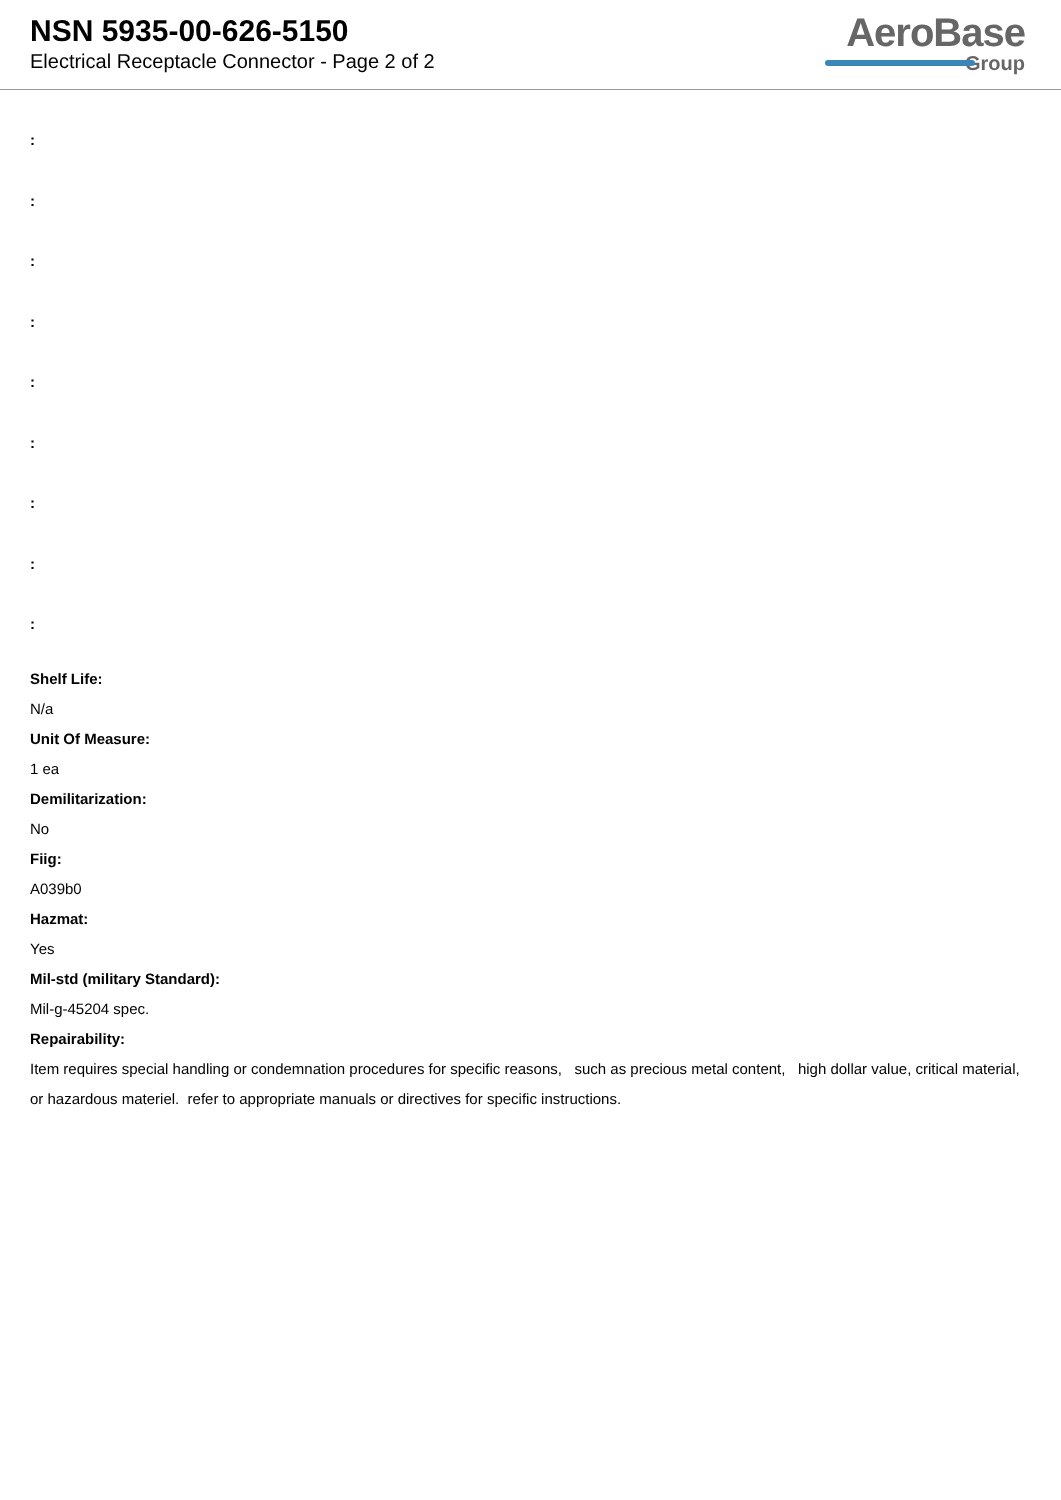NSN 5935-00-626-5150
Electrical Receptacle Connector - Page 2 of 2
AeroBase
Group
:
:
:
:
:
:
:
:
:
Shelf Life:
N/a
Unit Of Measure:
1 ea
Demilitarization:
No
Fiig:
A039b0
Hazmat:
Yes
Mil-std (military Standard):
Mil-g-45204 spec.
Repairability:
Item requires special handling or condemnation procedures for specific reasons, such as precious metal content, high dollar value, critical material, or hazardous materiel. refer to appropriate manuals or directives for specific instructions.